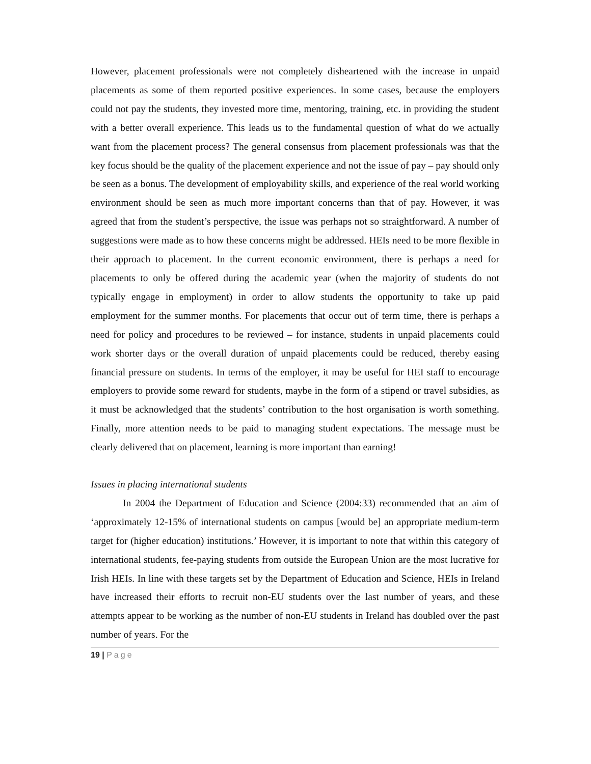However, placement professionals were not completely disheartened with the increase in unpaid placements as some of them reported positive experiences. In some cases, because the employers could not pay the students, they invested more time, mentoring, training, etc. in providing the student with a better overall experience. This leads us to the fundamental question of what do we actually want from the placement process? The general consensus from placement professionals was that the key focus should be the quality of the placement experience and not the issue of pay – pay should only be seen as a bonus. The development of employability skills, and experience of the real world working environment should be seen as much more important concerns than that of pay. However, it was agreed that from the student’s perspective, the issue was perhaps not so straightforward. A number of suggestions were made as to how these concerns might be addressed. HEIs need to be more flexible in their approach to placement. In the current economic environment, there is perhaps a need for placements to only be offered during the academic year (when the majority of students do not typically engage in employment) in order to allow students the opportunity to take up paid employment for the summer months. For placements that occur out of term time, there is perhaps a need for policy and procedures to be reviewed – for instance, students in unpaid placements could work shorter days or the overall duration of unpaid placements could be reduced, thereby easing financial pressure on students. In terms of the employer, it may be useful for HEI staff to encourage employers to provide some reward for students, maybe in the form of a stipend or travel subsidies, as it must be acknowledged that the students’ contribution to the host organisation is worth something. Finally, more attention needs to be paid to managing student expectations. The message must be clearly delivered that on placement, learning is more important than earning!
Issues in placing international students
In 2004 the Department of Education and Science (2004:33) recommended that an aim of ‘approximately 12-15% of international students on campus [would be] an appropriate medium-term target for (higher education) institutions.’ However, it is important to note that within this category of international students, fee-paying students from outside the European Union are the most lucrative for Irish HEIs. In line with these targets set by the Department of Education and Science, HEIs in Ireland have increased their efforts to recruit non-EU students over the last number of years, and these attempts appear to be working as the number of non-EU students in Ireland has doubled over the past number of years. For the
19 | Page